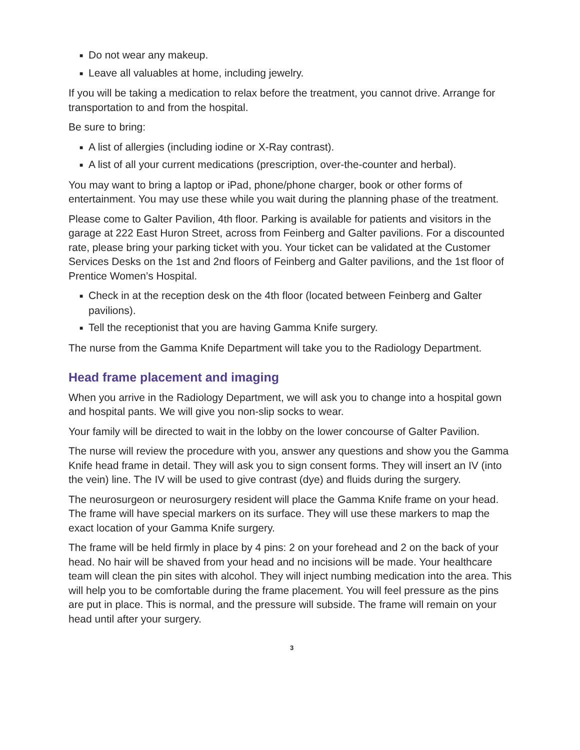■ Do not wear any makeup.
■ Leave all valuables at home, including jewelry.
If you will be taking a medication to relax before the treatment, you cannot drive. Arrange for transportation to and from the hospital.
Be sure to bring:
■ A list of allergies (including iodine or X-Ray contrast).
■ A list of all your current medications (prescription, over-the-counter and herbal).
You may want to bring a laptop or iPad, phone/phone charger, book or other forms of entertainment. You may use these while you wait during the planning phase of the treatment.
Please come to Galter Pavilion, 4th floor. Parking is available for patients and visitors in the garage at 222 East Huron Street, across from Feinberg and Galter pavilions. For a discounted rate, please bring your parking ticket with you. Your ticket can be validated at the Customer Services Desks on the 1st and 2nd floors of Feinberg and Galter pavilions, and the 1st floor of Prentice Women’s Hospital.
■ Check in at the reception desk on the 4th floor (located between Feinberg and Galter pavilions).
■ Tell the receptionist that you are having Gamma Knife surgery.
The nurse from the Gamma Knife Department will take you to the Radiology Department.
Head frame placement and imaging
When you arrive in the Radiology Department, we will ask you to change into a hospital gown and hospital pants. We will give you non-slip socks to wear.
Your family will be directed to wait in the lobby on the lower concourse of Galter Pavilion.
The nurse will review the procedure with you, answer any questions and show you the Gamma Knife head frame in detail. They will ask you to sign consent forms. They will insert an IV (into the vein) line. The IV will be used to give contrast (dye) and fluids during the surgery.
The neurosurgeon or neurosurgery resident will place the Gamma Knife frame on your head. The frame will have special markers on its surface. They will use these markers to map the exact location of your Gamma Knife surgery.
The frame will be held firmly in place by 4 pins: 2 on your forehead and 2 on the back of your head. No hair will be shaved from your head and no incisions will be made. Your healthcare team will clean the pin sites with alcohol. They will inject numbing medication into the area. This will help you to be comfortable during the frame placement. You will feel pressure as the pins are put in place. This is normal, and the pressure will subside. The frame will remain on your head until after your surgery.
3